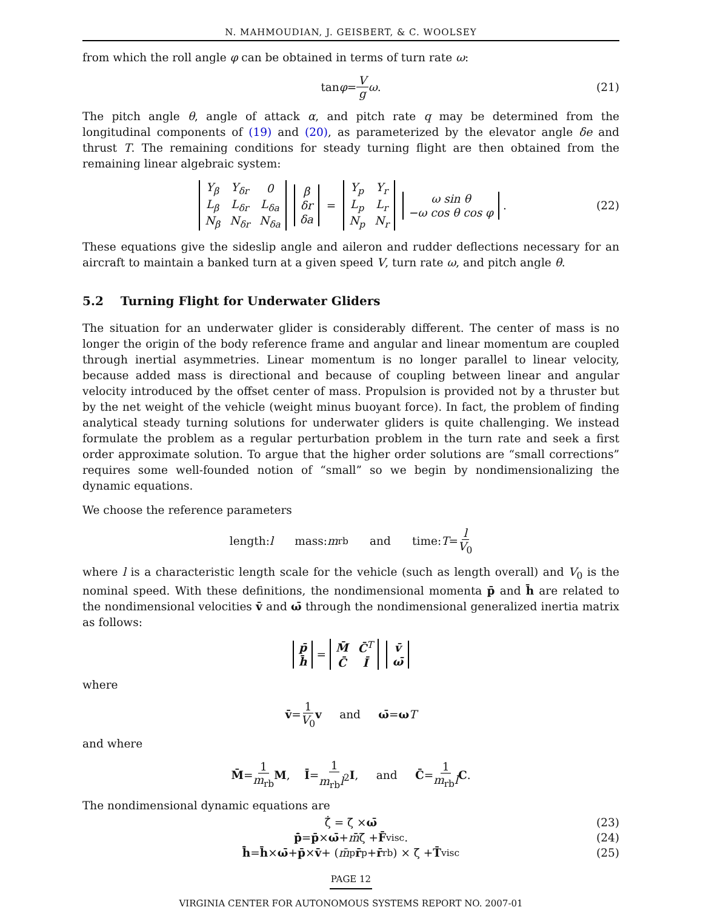N. MAHMOUDIAN, J. GEISBERT, & C. WOOLSEY
from which the roll angle φ can be obtained in terms of turn rate ω:
tan φ = V g ω. (21)
The pitch angle θ, angle of attack α, and pitch rate q may be determined from the longitudinal components of (19) and (20), as parameterized by the elevator angle δe and thrust T. The remaining conditions for steady turning flight are then obtained from the remaining linear algebraic system:
| Y<sub>β</sub> | Y<sub>δr</sub> | 0 |
| L<sub>β</sub> | L<sub>δr</sub> | L<sub>δa</sub> |
| N<sub>β</sub> | N<sub>δr</sub> | N<sub>δa</sub> |
| β |
| δr |
| δa |
=
| Y<sub>p</sub> | Y<sub>r</sub> |
| L<sub>p</sub> | L<sub>r</sub> |
| N<sub>p</sub> | N<sub>r</sub> |
| ω sin θ |
| −ω cos θ cos φ |
. (22)
These equations give the sideslip angle and aileron and rudder deflections necessary for an aircraft to maintain a banked turn at a given speed V, turn rate ω, and pitch angle θ.
5.2 Turning Flight for Underwater Gliders
The situation for an underwater glider is considerably different. The center of mass is no longer the origin of the body reference frame and angular and linear momentum are coupled through inertial asymmetries. Linear momentum is no longer parallel to linear velocity, because added mass is directional and because of coupling between linear and angular velocity introduced by the offset center of mass. Propulsion is provided not by a thruster but by the net weight of the vehicle (weight minus buoyant force). In fact, the problem of finding analytical steady turning solutions for underwater gliders is quite challenging. We instead formulate the problem as a regular perturbation problem in the turn rate and seek a first order approximate solution. To argue that the higher order solutions are “small corrections” requires some well-founded notion of “small” so we begin by nondimensionalizing the dynamic equations.
We choose the reference parameters
length: l mass: m<sub>rb</sub> and time: T = l V<sub>0</sub>
where l is a characteristic length scale for the vehicle (such as length overall) and V<sub>0</sub> is the nominal speed. With these definitions, the nondimensional momenta p̄ and h̄ are related to the nondimensional velocities v̄ and ω̄ through the nondimensional generalized inertia matrix as follows:
| p̄ |
| h̄ |
=
| M̄ | C̄<sup>T</sup> |
| C̄ | Ī |
| v̄ |
| ω̄ |
where
v̄ = 1 V<sub>0</sub> v and ω̄ = ω T
and where
M̄ = 1 m<sub>rb</sub> M, Ī = 1 m<sub>rb</sub>l<sup>2</sup> I, and C̄ = 1 m<sub>rb</sub>l C.
The nondimensional dynamic equations are
ζ̄̇ = ζ̄ × ω̄ (23)
p̄̇ = p̄ × ω̄ + m̄̄ ζ̄ + F̄<sub>visc</sub>. (24)
h̄̇ = h̄ × ω̄ + p̄ × v̄ + (m̄<sub>p</sub> r̄<sub>p</sub> + r̄<sub>rb</sub>) × ζ̄ + T̄<sub>visc</sub> (25)
PAGE 12
VIRGINIA CENTER FOR AUTONOMOUS SYSTEMS REPORT NO. 2007-01